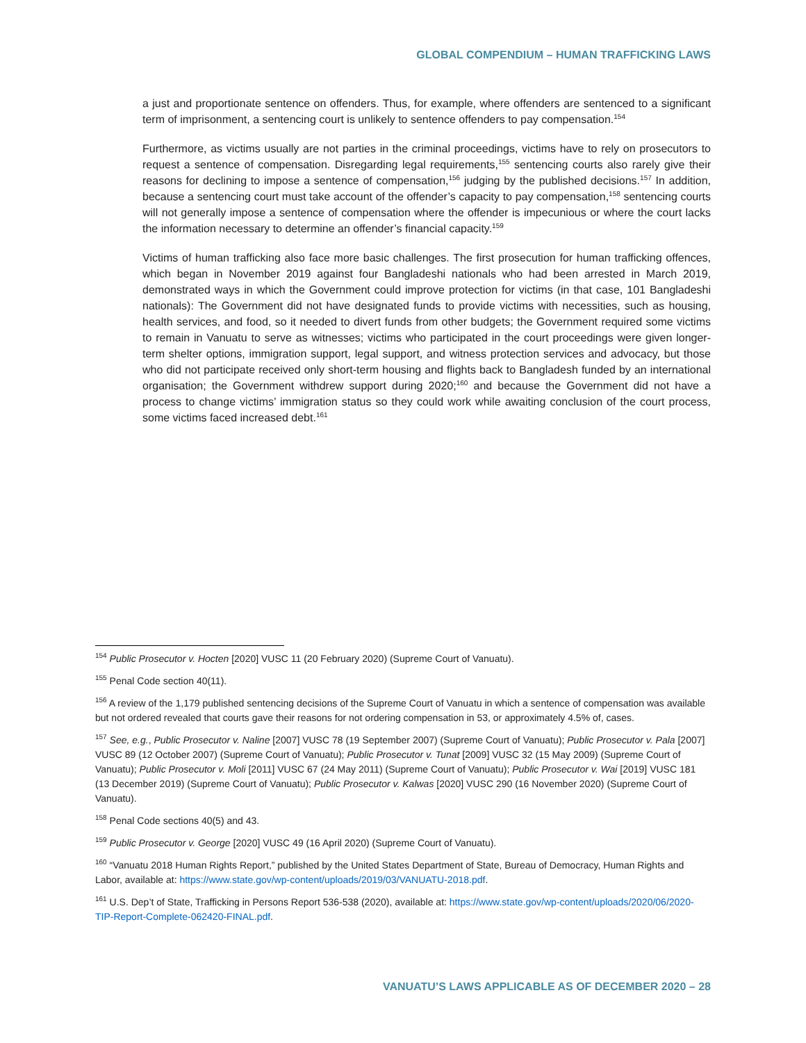GLOBAL COMPENDIUM – HUMAN TRAFFICKING LAWS
a just and proportionate sentence on offenders. Thus, for example, where offenders are sentenced to a significant term of imprisonment, a sentencing court is unlikely to sentence offenders to pay compensation.<sup>154</sup>
Furthermore, as victims usually are not parties in the criminal proceedings, victims have to rely on prosecutors to request a sentence of compensation. Disregarding legal requirements,<sup>155</sup> sentencing courts also rarely give their reasons for declining to impose a sentence of compensation,<sup>156</sup> judging by the published decisions.<sup>157</sup> In addition, because a sentencing court must take account of the offender’s capacity to pay compensation,<sup>158</sup> sentencing courts will not generally impose a sentence of compensation where the offender is impecunious or where the court lacks the information necessary to determine an offender’s financial capacity.<sup>159</sup>
Victims of human trafficking also face more basic challenges. The first prosecution for human trafficking offences, which began in November 2019 against four Bangladeshi nationals who had been arrested in March 2019, demonstrated ways in which the Government could improve protection for victims (in that case, 101 Bangladeshi nationals): The Government did not have designated funds to provide victims with necessities, such as housing, health services, and food, so it needed to divert funds from other budgets; the Government required some victims to remain in Vanuatu to serve as witnesses; victims who participated in the court proceedings were given longer-term shelter options, immigration support, legal support, and witness protection services and advocacy, but those who did not participate received only short-term housing and flights back to Bangladesh funded by an international organisation; the Government withdrew support during 2020;<sup>160</sup> and because the Government did not have a process to change victims’ immigration status so they could work while awaiting conclusion of the court process, some victims faced increased debt.<sup>161</sup>
<sup>154</sup> Public Prosecutor v. Hocten [2020] VUSC 11 (20 February 2020) (Supreme Court of Vanuatu).
<sup>155</sup> Penal Code section 40(11).
<sup>156</sup> A review of the 1,179 published sentencing decisions of the Supreme Court of Vanuatu in which a sentence of compensation was available but not ordered revealed that courts gave their reasons for not ordering compensation in 53, or approximately 4.5% of, cases.
<sup>157</sup> See, e.g., Public Prosecutor v. Naline [2007] VUSC 78 (19 September 2007) (Supreme Court of Vanuatu); Public Prosecutor v. Pala [2007] VUSC 89 (12 October 2007) (Supreme Court of Vanuatu); Public Prosecutor v. Tunat [2009] VUSC 32 (15 May 2009) (Supreme Court of Vanuatu); Public Prosecutor v. Moli [2011] VUSC 67 (24 May 2011) (Supreme Court of Vanuatu); Public Prosecutor v. Wai [2019] VUSC 181 (13 December 2019) (Supreme Court of Vanuatu); Public Prosecutor v. Kalwas [2020] VUSC 290 (16 November 2020) (Supreme Court of Vanuatu).
<sup>158</sup> Penal Code sections 40(5) and 43.
<sup>159</sup> Public Prosecutor v. George [2020] VUSC 49 (16 April 2020) (Supreme Court of Vanuatu).
<sup>160</sup> “Vanuatu 2018 Human Rights Report,” published by the United States Department of State, Bureau of Democracy, Human Rights and Labor, available at: https://www.state.gov/wp-content/uploads/2019/03/VANUATU-2018.pdf.
<sup>161</sup> U.S. Dep’t of State, Trafficking in Persons Report 536-538 (2020), available at: https://www.state.gov/wp-content/uploads/2020/06/2020-TIP-Report-Complete-062420-FINAL.pdf.
VANUATU’S LAWS APPLICABLE AS OF DECEMBER 2020 – 28